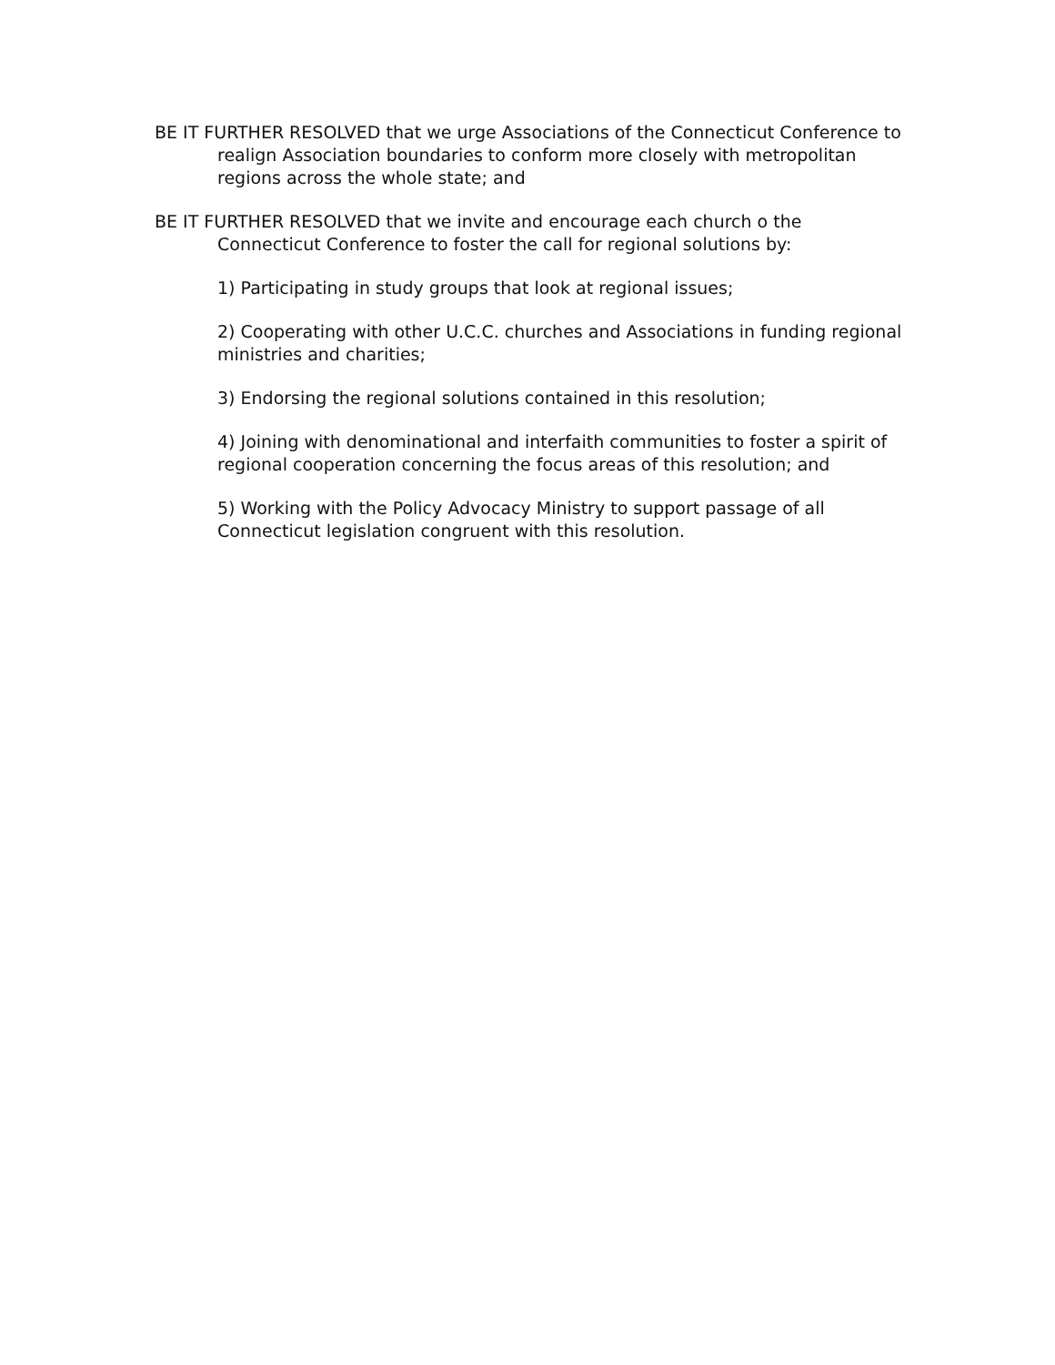BE IT FURTHER RESOLVED that we urge Associations of the Connecticut Conference to realign Association boundaries to conform more closely with metropolitan regions across the whole state; and
BE IT FURTHER RESOLVED that we invite and encourage each church o the Connecticut Conference to foster the call for regional solutions by:
1) Participating in study groups that look at regional issues;
2) Cooperating with other U.C.C. churches and Associations in funding regional ministries and charities;
3) Endorsing the regional solutions contained in this resolution;
4) Joining with denominational and interfaith communities to foster a spirit of regional cooperation concerning the focus areas of this resolution; and
5) Working with the Policy Advocacy Ministry to support passage of all Connecticut legislation congruent with this resolution.